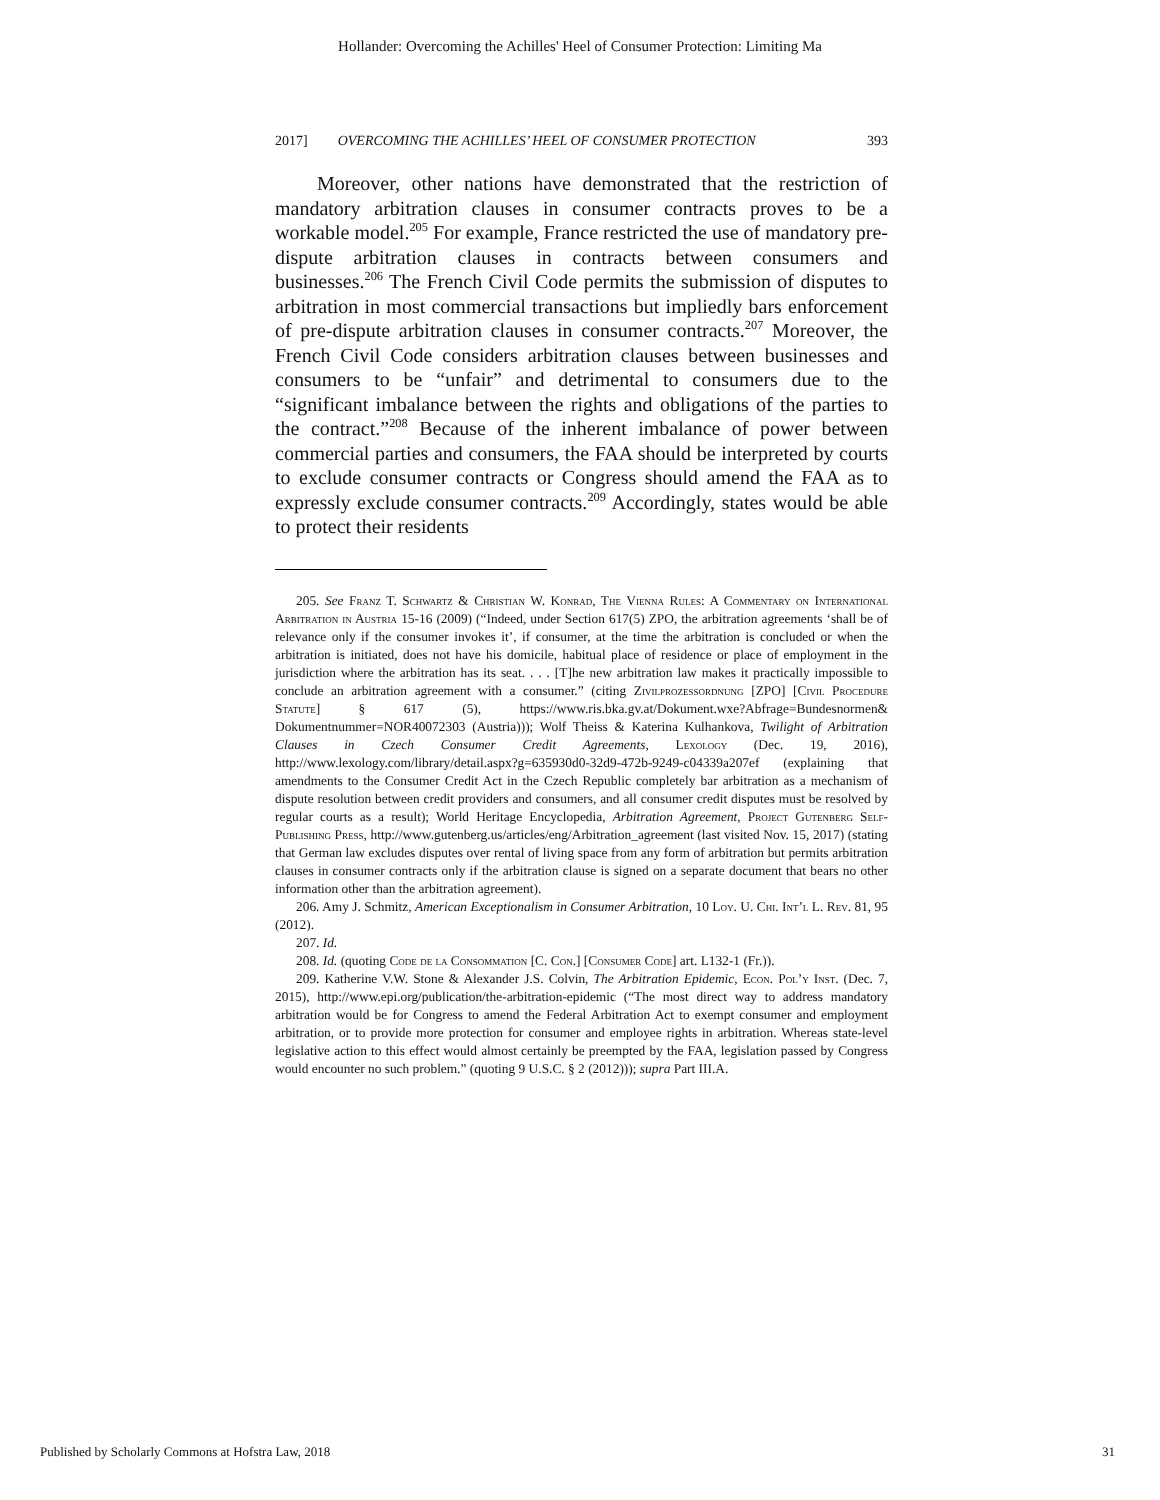Hollander: Overcoming the Achilles' Heel of Consumer Protection: Limiting Ma
2017] OVERCOMING THE ACHILLES’ HEEL OF CONSUMER PROTECTION 393
Moreover, other nations have demonstrated that the restriction of mandatory arbitration clauses in consumer contracts proves to be a workable model.<sup>205</sup> For example, France restricted the use of mandatory pre-dispute arbitration clauses in contracts between consumers and businesses.<sup>206</sup> The French Civil Code permits the submission of disputes to arbitration in most commercial transactions but impliedly bars enforcement of pre-dispute arbitration clauses in consumer contracts.<sup>207</sup> Moreover, the French Civil Code considers arbitration clauses between businesses and consumers to be “unfair” and detrimental to consumers due to the “significant imbalance between the rights and obligations of the parties to the contract.”<sup>208</sup> Because of the inherent imbalance of power between commercial parties and consumers, the FAA should be interpreted by courts to exclude consumer contracts or Congress should amend the FAA as to expressly exclude consumer contracts.<sup>209</sup> Accordingly, states would be able to protect their residents
205. See Franz T. Schwartz & Christian W. Konrad, The Vienna Rules: A Commentary on International Arbitration in Austria 15-16 (2009) (“Indeed, under Section 617(5) ZPO, the arbitration agreements ‘shall be of relevance only if the consumer invokes it’, if consumer, at the time the arbitration is concluded or when the arbitration is initiated, does not have his domicile, habitual place of residence or place of employment in the jurisdiction where the arbitration has its seat. . . . [T]he new arbitration law makes it practically impossible to conclude an arbitration agreement with a consumer.” (citing Zivilprozessordnung [ZPO] [Civil Procedure Statute] § 617 (5), https://www.ris.bka.gv.at/Dokument.wxe?Abfrage=Bundesnormen& Dokumentnummer=NOR40072303 (Austria))); Wolf Theiss & Katerina Kulhankova, Twilight of Arbitration Clauses in Czech Consumer Credit Agreements, Lexology (Dec. 19, 2016), http://www.lexology.com/library/detail.aspx?g=635930d0-32d9-472b-9249-c04339a207ef (explaining that amendments to the Consumer Credit Act in the Czech Republic completely bar arbitration as a mechanism of dispute resolution between credit providers and consumers, and all consumer credit disputes must be resolved by regular courts as a result); World Heritage Encyclopedia, Arbitration Agreement, Project Gutenberg Self-Publishing Press, http://www.gutenberg.us/articles/eng/Arbitration_agreement (last visited Nov. 15, 2017) (stating that German law excludes disputes over rental of living space from any form of arbitration but permits arbitration clauses in consumer contracts only if the arbitration clause is signed on a separate document that bears no other information other than the arbitration agreement).
206. Amy J. Schmitz, American Exceptionalism in Consumer Arbitration, 10 Loy. U. Chi. Int’l L. Rev. 81, 95 (2012).
207. Id.
208. Id. (quoting Code de la Consommation [C. Con.] [Consumer Code] art. L132-1 (Fr.)).
209. Katherine V.W. Stone & Alexander J.S. Colvin, The Arbitration Epidemic, Econ. Pol’y Inst. (Dec. 7, 2015), http://www.epi.org/publication/the-arbitration-epidemic (“The most direct way to address mandatory arbitration would be for Congress to amend the Federal Arbitration Act to exempt consumer and employment arbitration, or to provide more protection for consumer and employee rights in arbitration. Whereas state-level legislative action to this effect would almost certainly be preempted by the FAA, legislation passed by Congress would encounter no such problem.” (quoting 9 U.S.C. § 2 (2012))); supra Part III.A.
Published by Scholarly Commons at Hofstra Law, 2018 31